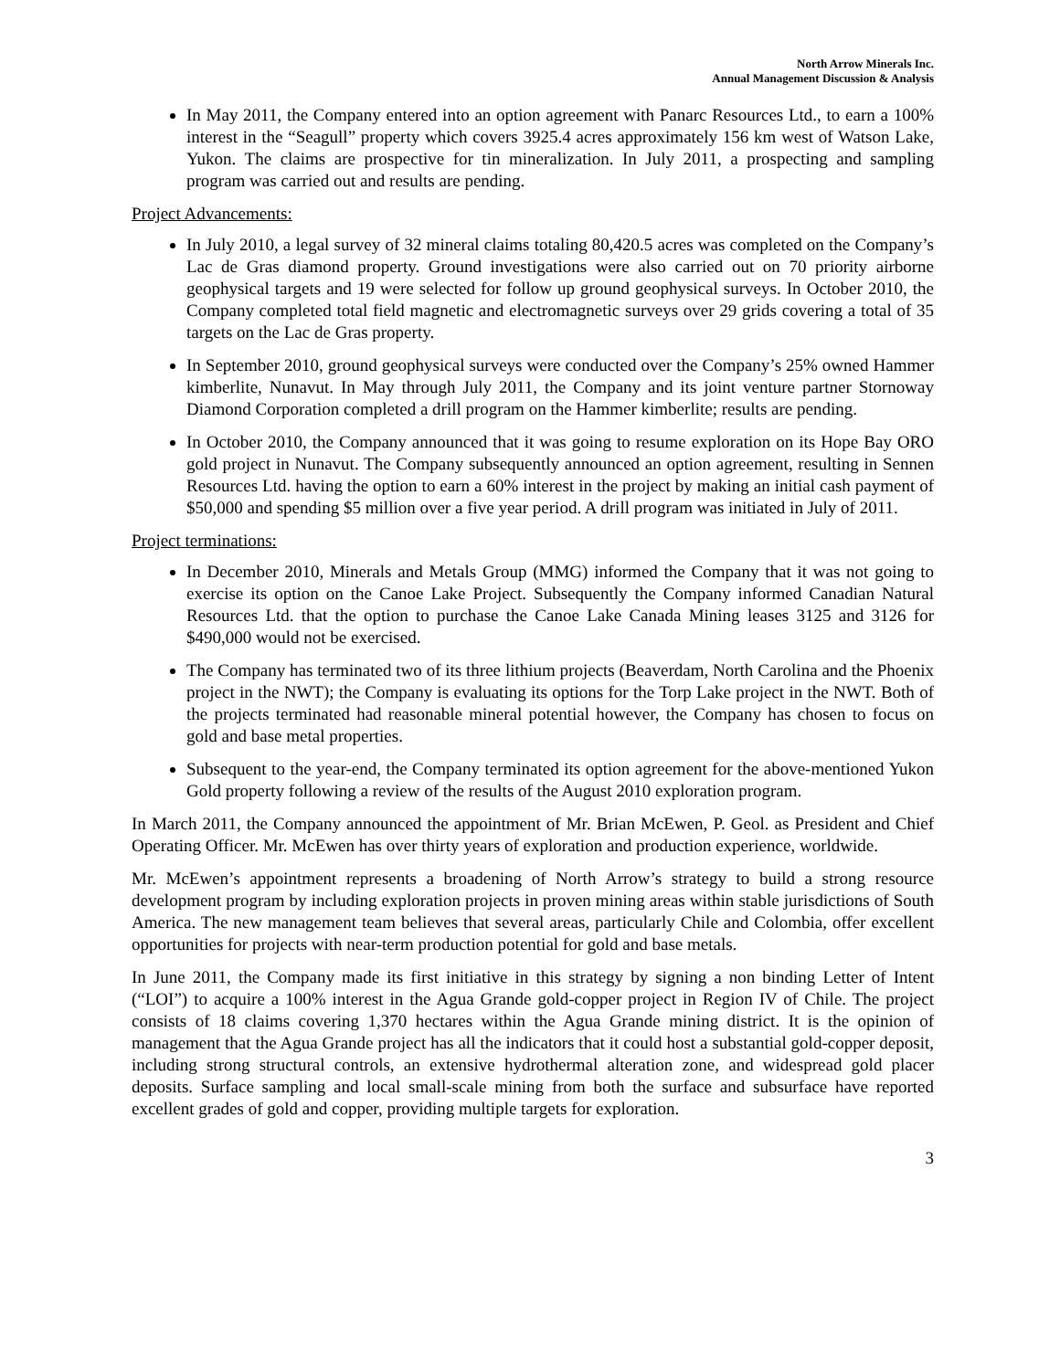North Arrow Minerals Inc.
Annual Management Discussion & Analysis
In May 2011, the Company entered into an option agreement with Panarc Resources Ltd., to earn a 100% interest in the “Seagull” property which covers 3925.4 acres approximately 156 km west of Watson Lake, Yukon. The claims are prospective for tin mineralization. In July 2011, a prospecting and sampling program was carried out and results are pending.
Project Advancements:
In July 2010, a legal survey of 32 mineral claims totaling 80,420.5 acres was completed on the Company’s Lac de Gras diamond property. Ground investigations were also carried out on 70 priority airborne geophysical targets and 19 were selected for follow up ground geophysical surveys. In October 2010, the Company completed total field magnetic and electromagnetic surveys over 29 grids covering a total of 35 targets on the Lac de Gras property.
In September 2010, ground geophysical surveys were conducted over the Company’s 25% owned Hammer kimberlite, Nunavut. In May through July 2011, the Company and its joint venture partner Stornoway Diamond Corporation completed a drill program on the Hammer kimberlite; results are pending.
In October 2010, the Company announced that it was going to resume exploration on its Hope Bay ORO gold project in Nunavut. The Company subsequently announced an option agreement, resulting in Sennen Resources Ltd. having the option to earn a 60% interest in the project by making an initial cash payment of $50,000 and spending $5 million over a five year period. A drill program was initiated in July of 2011.
Project terminations:
In December 2010, Minerals and Metals Group (MMG) informed the Company that it was not going to exercise its option on the Canoe Lake Project. Subsequently the Company informed Canadian Natural Resources Ltd. that the option to purchase the Canoe Lake Canada Mining leases 3125 and 3126 for $490,000 would not be exercised.
The Company has terminated two of its three lithium projects (Beaverdam, North Carolina and the Phoenix project in the NWT); the Company is evaluating its options for the Torp Lake project in the NWT. Both of the projects terminated had reasonable mineral potential however, the Company has chosen to focus on gold and base metal properties.
Subsequent to the year-end, the Company terminated its option agreement for the above-mentioned Yukon Gold property following a review of the results of the August 2010 exploration program.
In March 2011, the Company announced the appointment of Mr. Brian McEwen, P. Geol. as President and Chief Operating Officer. Mr. McEwen has over thirty years of exploration and production experience, worldwide.
Mr. McEwen’s appointment represents a broadening of North Arrow’s strategy to build a strong resource development program by including exploration projects in proven mining areas within stable jurisdictions of South America. The new management team believes that several areas, particularly Chile and Colombia, offer excellent opportunities for projects with near-term production potential for gold and base metals.
In June 2011, the Company made its first initiative in this strategy by signing a non binding Letter of Intent (“LOI”) to acquire a 100% interest in the Agua Grande gold-copper project in Region IV of Chile. The project consists of 18 claims covering 1,370 hectares within the Agua Grande mining district. It is the opinion of management that the Agua Grande project has all the indicators that it could host a substantial gold-copper deposit, including strong structural controls, an extensive hydrothermal alteration zone, and widespread gold placer deposits. Surface sampling and local small-scale mining from both the surface and subsurface have reported excellent grades of gold and copper, providing multiple targets for exploration.
3